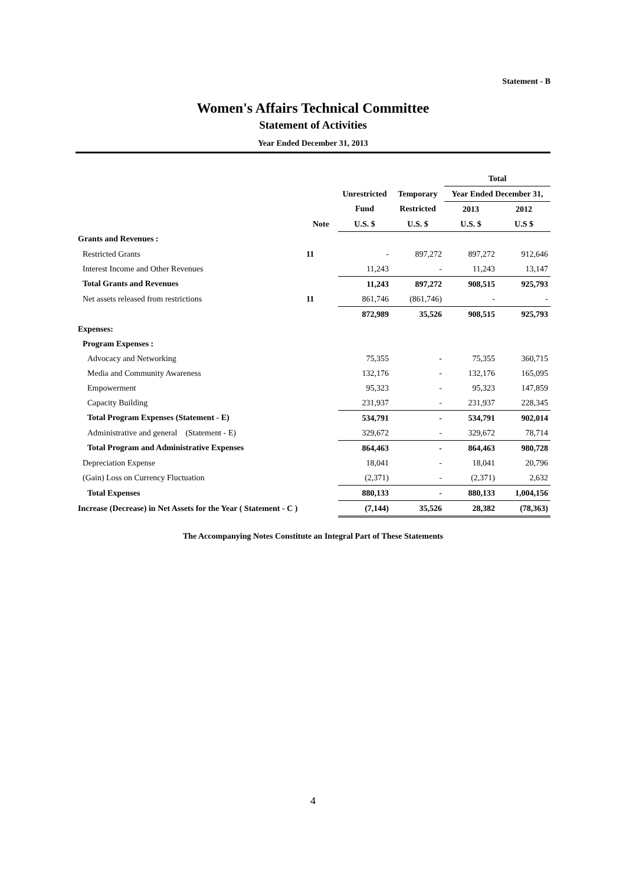Statement - B
Women's Affairs Technical Committee
Statement of Activities
Year Ended December 31, 2013
| | | | | Total | |
| --- | --- | --- | --- | --- | --- |
| | | Unrestricted | Temporary | Year Ended December 31, | |
| | | Fund | Restricted | 2013 | 2012 |
| | Note | U.S. $ | U.S. $ | U.S. $ | U.S $ |
| Grants and Revenues : | | | | | |
| Restricted Grants | 11 | - | 897,272 | 897,272 | 912,646 |
| Interest Income and Other Revenues | | 11,243 | - | 11,243 | 13,147 |
| Total Grants and Revenues | | 11,243 | 897,272 | 908,515 | 925,793 |
| Net assets released from restrictions | 11 | 861,746 | (861,746) | - | - |
| | | 872,989 | 35,526 | 908,515 | 925,793 |
| Expenses: | | | | | |
| Program Expenses : | | | | | |
| Advocacy and Networking | | 75,355 | - | 75,355 | 360,715 |
| Media and Community Awareness | | 132,176 | - | 132,176 | 165,095 |
| Empowerment | | 95,323 | - | 95,323 | 147,859 |
| Capacity Building | | 231,937 | - | 231,937 | 228,345 |
| Total Program Expenses (Statement - E) | | 534,791 | - | 534,791 | 902,014 |
| Administrative and general (Statement - E) | | 329,672 | - | 329,672 | 78,714 |
| Total Program and Administrative Expenses | | 864,463 | - | 864,463 | 980,728 |
| Depreciation Expense | | 18,041 | - | 18,041 | 20,796 |
| (Gain) Loss on Currency Fluctuation | | (2,371) | - | (2,371) | 2,632 |
| Total Expenses | | 880,133 | - | 880,133 | 1,004,156 |
| Increase (Decrease) in Net Assets for the Year ( Statement - C ) | | (7,144) | 35,526 | 28,382 | (78,363) |
The Accompanying Notes Constitute an Integral Part of These Statements
4